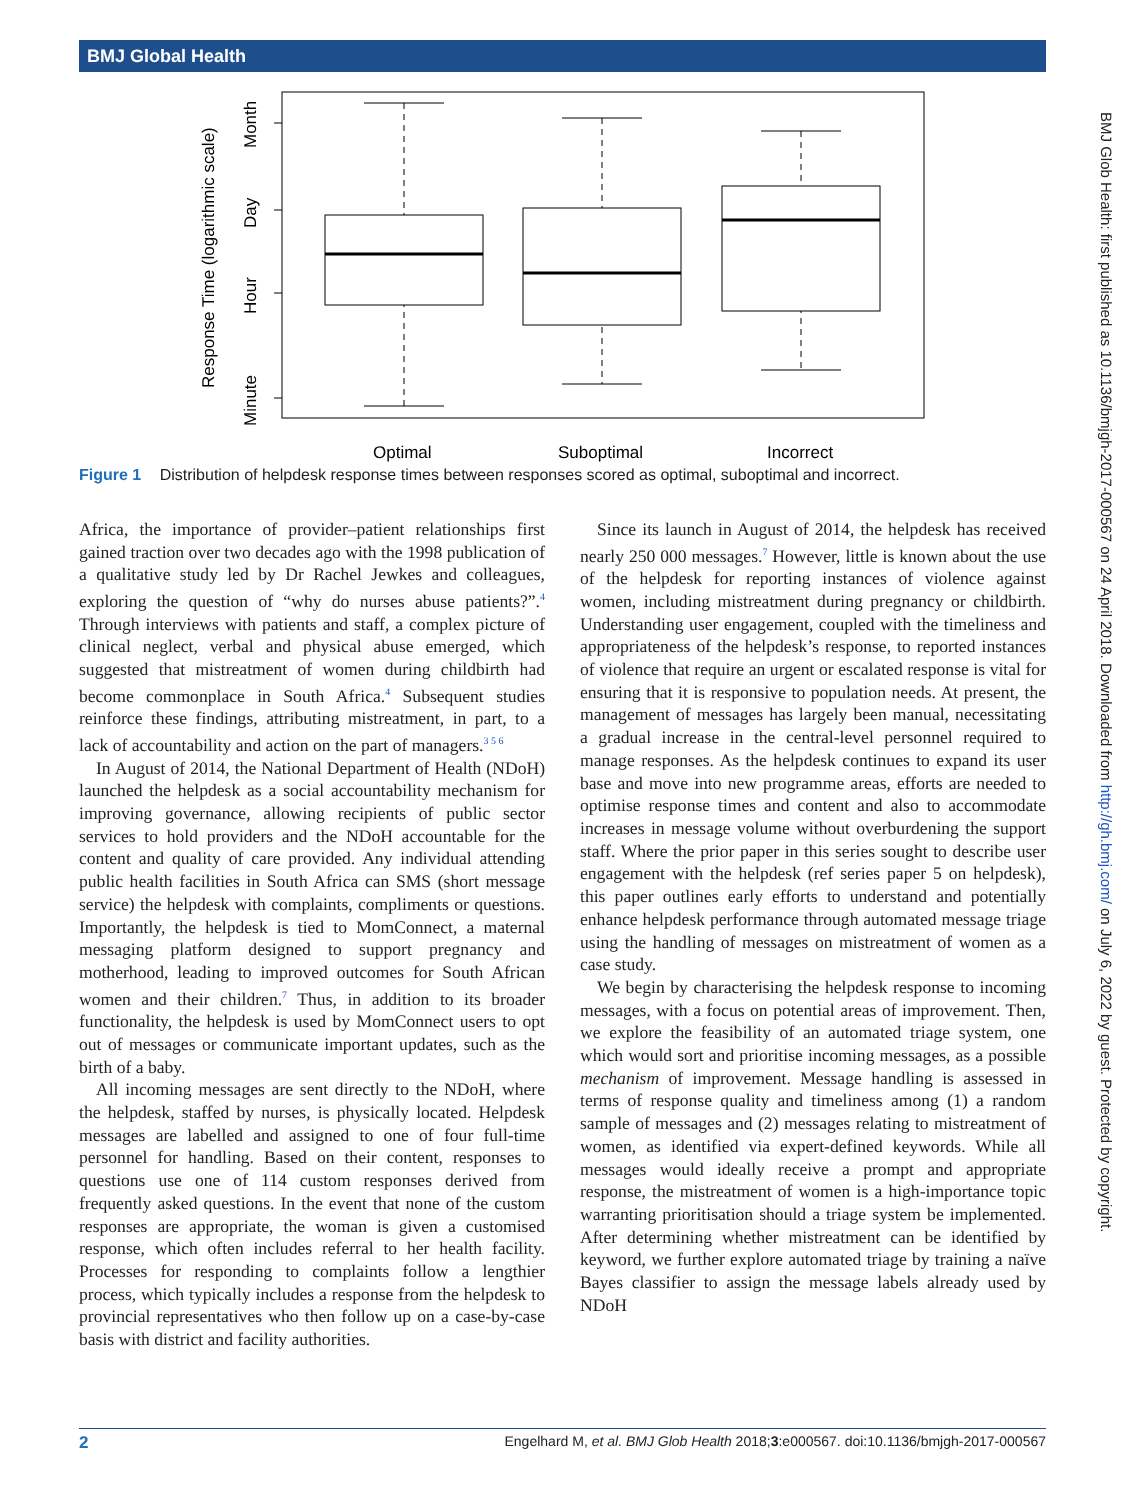BMJ Global Health
BMJ Glob Health: first published as 10.1136/bmjgh-2017-000567 on 24 April 2018. Downloaded from http://gh.bmj.com/ on July 6, 2022 by guest. Protected by copyright.
Response Time (logarithmic scale)
Minute
Hour
Day
Month
Optimal
Suboptimal
Incorrect
Figure 1 Distribution of helpdesk response times between responses scored as optimal, suboptimal and incorrect.
Africa, the importance of provider–patient relationships first gained traction over two decades ago with the 1998 publication of a qualitative study led by Dr Rachel Jewkes and colleagues, exploring the question of “why do nurses abuse patients?”.<sup>4</sup> Through interviews with patients and staff, a complex picture of clinical neglect, verbal and physical abuse emerged, which suggested that mistreatment of women during childbirth had become commonplace in South Africa.<sup>4</sup> Subsequent studies reinforce these findings, attributing mistreatment, in part, to a lack of accountability and action on the part of managers.<sup>3 5 6</sup>
In August of 2014, the National Department of Health (NDoH) launched the helpdesk as a social accountability mechanism for improving governance, allowing recipients of public sector services to hold providers and the NDoH accountable for the content and quality of care provided. Any individual attending public health facilities in South Africa can SMS (short message service) the helpdesk with complaints, compliments or questions. Importantly, the helpdesk is tied to MomConnect, a maternal messaging platform designed to support pregnancy and motherhood, leading to improved outcomes for South African women and their children.<sup>7</sup> Thus, in addition to its broader functionality, the helpdesk is used by MomConnect users to opt out of messages or communicate important updates, such as the birth of a baby.
All incoming messages are sent directly to the NDoH, where the helpdesk, staffed by nurses, is physically located. Helpdesk messages are labelled and assigned to one of four full-time personnel for handling. Based on their content, responses to questions use one of 114 custom responses derived from frequently asked questions. In the event that none of the custom responses are appropriate, the woman is given a customised response, which often includes referral to her health facility. Processes for responding to complaints follow a lengthier process, which typically includes a response from the helpdesk to provincial representatives who then follow up on a case-by-case basis with district and facility authorities.
Since its launch in August of 2014, the helpdesk has received nearly 250 000 messages.<sup>7</sup> However, little is known about the use of the helpdesk for reporting instances of violence against women, including mistreatment during pregnancy or childbirth. Understanding user engagement, coupled with the timeliness and appropriateness of the helpdesk’s response, to reported instances of violence that require an urgent or escalated response is vital for ensuring that it is responsive to population needs. At present, the management of messages has largely been manual, necessitating a gradual increase in the central-level personnel required to manage responses. As the helpdesk continues to expand its user base and move into new programme areas, efforts are needed to optimise response times and content and also to accommodate increases in message volume without overburdening the support staff. Where the prior paper in this series sought to describe user engagement with the helpdesk (ref series paper 5 on helpdesk), this paper outlines early efforts to understand and potentially enhance helpdesk performance through automated message triage using the handling of messages on mistreatment of women as a case study.
We begin by characterising the helpdesk response to incoming messages, with a focus on potential areas of improvement. Then, we explore the feasibility of an automated triage system, one which would sort and prioritise incoming messages, as a possible mechanism of improvement. Message handling is assessed in terms of response quality and timeliness among (1) a random sample of messages and (2) messages relating to mistreatment of women, as identified via expert-defined keywords. While all messages would ideally receive a prompt and appropriate response, the mistreatment of women is a high-importance topic warranting prioritisation should a triage system be implemented. After determining whether mistreatment can be identified by keyword, we further explore automated triage by training a naïve Bayes classifier to assign the message labels already used by NDoH
2 Engelhard M, et al. BMJ Glob Health 2018;3:e000567. doi:10.1136/bmjgh-2017-000567